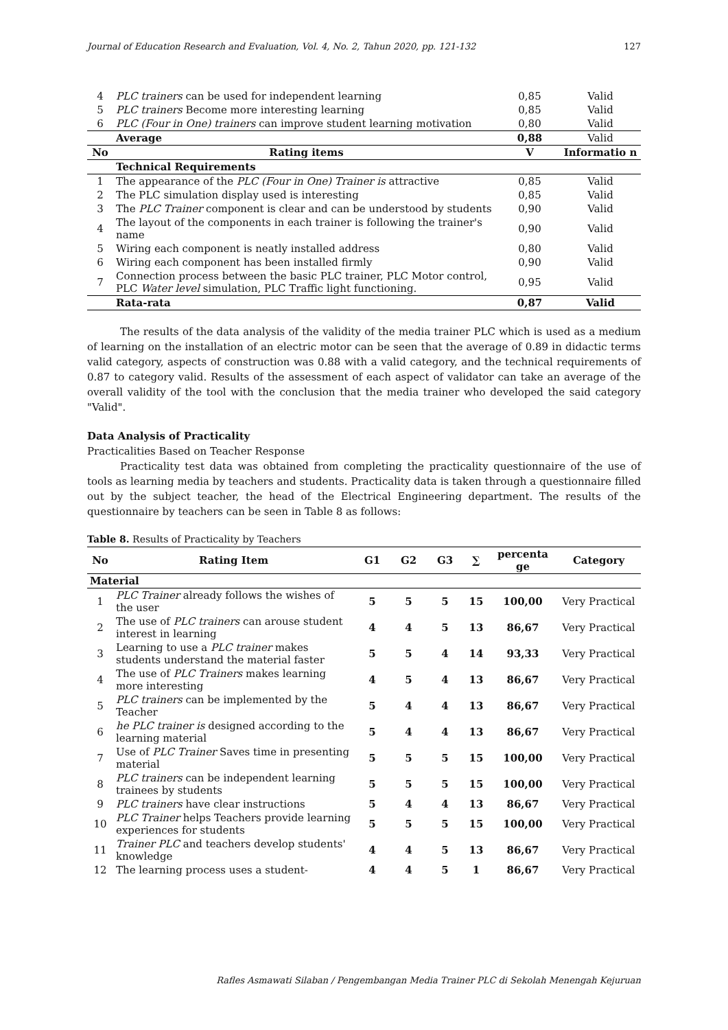Journal of Education Research and Evaluation, Vol. 4, No. 2, Tahun 2020, pp. 121-132 127
| 4 | PLC trainers can be used for independent learning | 0,85 | Valid |
| 5 | PLC trainers Become more interesting learning | 0,85 | Valid |
| 6 | PLC (Four in One) trainers can improve student learning motivation | 0,80 | Valid |
| | Average | 0,88 | Valid |
| No | Rating items | V | Informatio n |
| | Technical Requirements | | |
| 1 | The appearance of the PLC (Four in One) Trainer is attractive | 0,85 | Valid |
| 2 | The PLC simulation display used is interesting | 0,85 | Valid |
| 3 | The PLC Trainer component is clear and can be understood by students | 0,90 | Valid |
| 4 | The layout of the components in each trainer is following the trainer's name | 0,90 | Valid |
| 5 | Wiring each component is neatly installed address | 0,80 | Valid |
| 6 | Wiring each component has been installed firmly | 0,90 | Valid |
| 7 | Connection process between the basic PLC trainer, PLC Motor control, PLC Water level simulation, PLC Traffic light functioning. | 0,95 | Valid |
| | Rata-rata | 0,87 | Valid |
The results of the data analysis of the validity of the media trainer PLC which is used as a medium of learning on the installation of an electric motor can be seen that the average of 0.89 in didactic terms valid category, aspects of construction was 0.88 with a valid category, and the technical requirements of 0.87 to category valid. Results of the assessment of each aspect of validator can take an average of the overall validity of the tool with the conclusion that the media trainer who developed the said category "Valid".
Data Analysis of Practicality
Practicalities Based on Teacher Response
Practicality test data was obtained from completing the practicality questionnaire of the use of tools as learning media by teachers and students. Practicality data is taken through a questionnaire filled out by the subject teacher, the head of the Electrical Engineering department. The results of the questionnaire by teachers can be seen in Table 8 as follows:
Table 8. Results of Practicality by Teachers
| No | Rating Item | G1 | G2 | G3 | ∑ | percenta ge | Category |
| --- | --- | --- | --- | --- | --- | --- | --- |
| Material | | | | | | | |
| 1 | PLC Trainer already follows the wishes of the user | 5 | 5 | 5 | 15 | 100,00 | Very Practical |
| 2 | The use of PLC trainers can arouse student interest in learning | 4 | 4 | 5 | 13 | 86,67 | Very Practical |
| 3 | Learning to use a PLC trainer makes students understand the material faster | 5 | 5 | 4 | 14 | 93,33 | Very Practical |
| 4 | The use of PLC Trainers makes learning more interesting | 4 | 5 | 4 | 13 | 86,67 | Very Practical |
| 5 | PLC trainers can be implemented by the Teacher | 5 | 4 | 4 | 13 | 86,67 | Very Practical |
| 6 | he PLC trainer is designed according to the learning material | 5 | 4 | 4 | 13 | 86,67 | Very Practical |
| 7 | Use of PLC Trainer Saves time in presenting material | 5 | 5 | 5 | 15 | 100,00 | Very Practical |
| 8 | PLC trainers can be independent learning trainees by students | 5 | 5 | 5 | 15 | 100,00 | Very Practical |
| 9 | PLC trainers have clear instructions | 5 | 4 | 4 | 13 | 86,67 | Very Practical |
| 10 | PLC Trainer helps Teachers provide learning experiences for students | 5 | 5 | 5 | 15 | 100,00 | Very Practical |
| 11 | Trainer PLC and teachers develop students' knowledge | 4 | 4 | 5 | 13 | 86,67 | Very Practical |
| 12 | The learning process uses a student- | 4 | 4 | 5 | 1 | 86,67 | Very Practical |
Rafles Asmawati Silaban / Pengembangan Media Trainer PLC di Sekolah Menengah Kejuruan